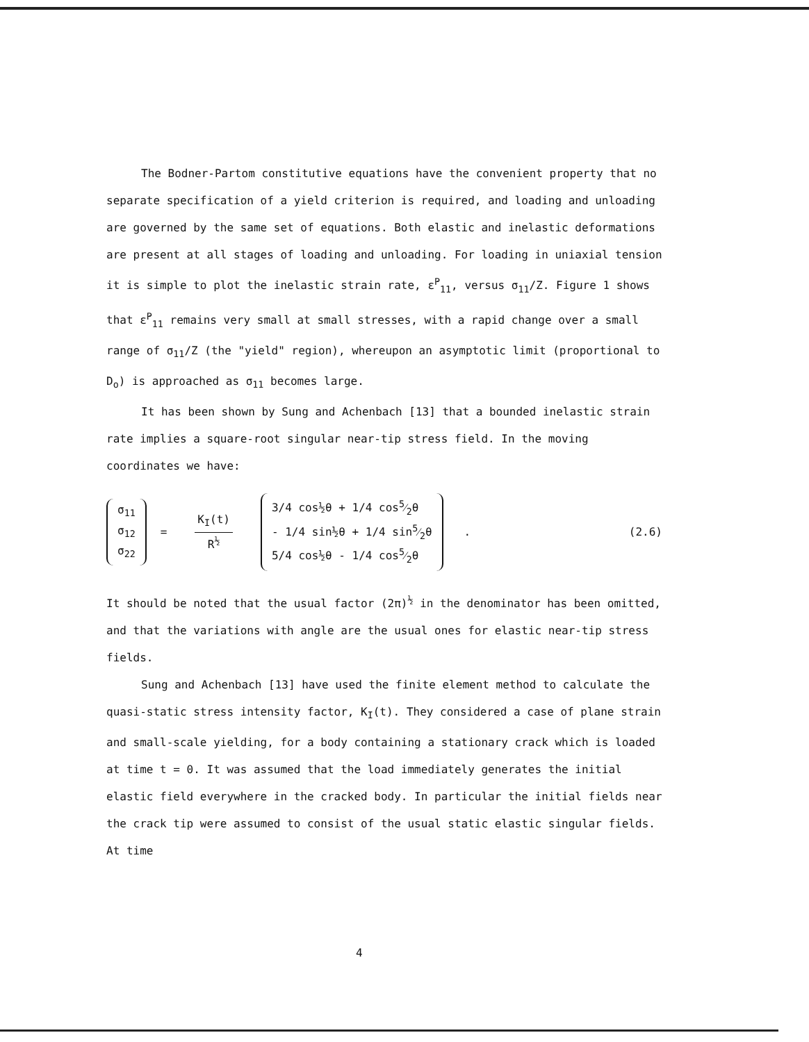The Bodner-Partom constitutive equations have the convenient property that no separate specification of a yield criterion is required, and loading and unloading are governed by the same set of equations. Both elastic and inelastic deformations are present at all stages of loading and unloading. For loading in uniaxial tension it is simple to plot the inelastic strain rate, ε̇<sup>P</sup><sub>11</sub>, versus σ<sub>11</sub>/Z. Figure 1 shows that ε̇<sup>P</sup><sub>11</sub> remains very small at small stresses, with a rapid change over a small range of σ<sub>11</sub>/Z (the "yield" region), whereupon an asymptotic limit (proportional to D<sub>o</sub>) is approached as σ<sub>11</sub> becomes large.
It has been shown by Sung and Achenbach [13] that a bounded inelastic strain rate implies a square-root singular near-tip stress field. In the moving coordinates we have:
σ<sub>11</sub>
σ<sub>12</sub>
σ<sub>22</sub>
= K<sub>I</sub>(t) R<sup>½</sup>
3/4 cos½θ + 1/4 cos5⁄2θ
- 1/4 sin½θ + 1/4 sin5⁄2θ
5/4 cos½θ - 1/4 cos5⁄2θ
. (2.6)
It should be noted that the usual factor (2π)<sup>½</sup> in the denominator has been omitted, and that the variations with angle are the usual ones for elastic near-tip stress fields.
Sung and Achenbach [13] have used the finite element method to calculate the quasi-static stress intensity factor, K<sub>I</sub>(t). They considered a case of plane strain and small-scale yielding, for a body containing a stationary crack which is loaded at time t = 0. It was assumed that the load immediately generates the initial elastic field everywhere in the cracked body. In particular the initial fields near the crack tip were assumed to consist of the usual static elastic singular fields. At time
4